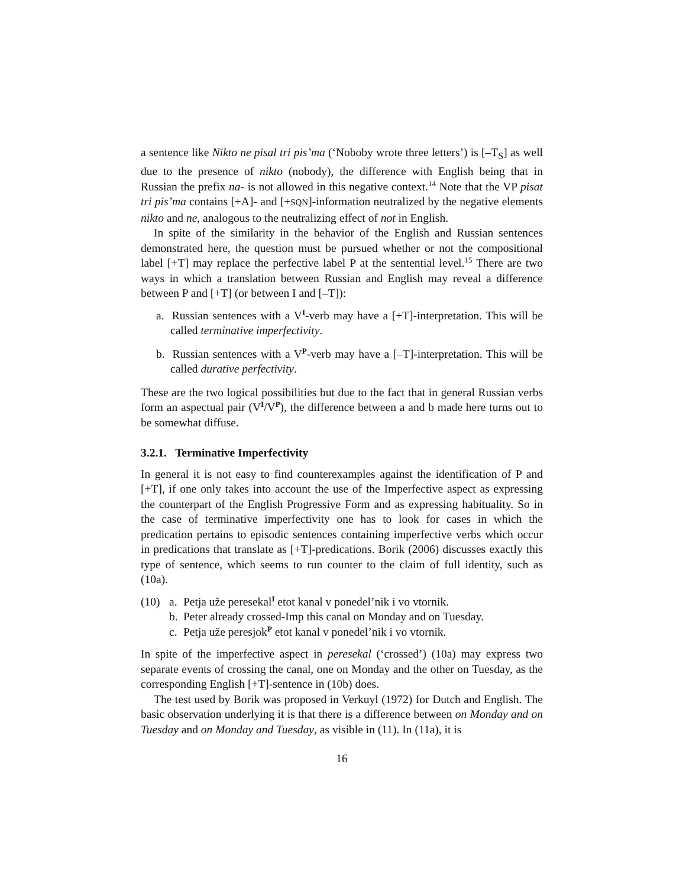a sentence like Nikto ne pisal tri pis’ma (‘Noboby wrote three letters’) is [–T<sub>S</sub>] as well due to the presence of nikto (nobody), the difference with English being that in Russian the prefix na- is not allowed in this negative context.<sup>14</sup> Note that the VP pisat tri pis’ma contains [+A]- and [+SQN]-information neutralized by the negative elements nikto and ne, analogous to the neutralizing effect of not in English.
In spite of the similarity in the behavior of the English and Russian sentences demonstrated here, the question must be pursued whether or not the compositional label [+T] may replace the perfective label P at the sentential level.<sup>15</sup> There are two ways in which a translation between Russian and English may reveal a difference between P and [+T] (or between I and [–T]):
a. Russian sentences with a V<sup>I</sup>-verb may have a [+T]-interpretation. This will be called terminative imperfectivity.
b. Russian sentences with a V<sup>P</sup>-verb may have a [–T]-interpretation. This will be called durative perfectivity.
These are the two logical possibilities but due to the fact that in general Russian verbs form an aspectual pair (V<sup>I</sup>/V<sup>P</sup>), the difference between a and b made here turns out to be somewhat diffuse.
3.2.1. Terminative Imperfectivity
In general it is not easy to find counterexamples against the identification of P and [+T], if one only takes into account the use of the Imperfective aspect as expressing the counterpart of the English Progressive Form and as expressing habituality. So in the case of terminative imperfectivity one has to look for cases in which the predication pertains to episodic sentences containing imperfective verbs which occur in predications that translate as [+T]-predications. Borik (2006) discusses exactly this type of sentence, which seems to run counter to the claim of full identity, such as (10a).
(10) a. Petja uže peresekal<sup>I</sup> etot kanal v ponedel’nik i vo vtornik.
b. Peter already crossed-Imp this canal on Monday and on Tuesday.
c. Petja uže peresjok<sup>P</sup> etot kanal v ponedel’nik i vo vtornik.
In spite of the imperfective aspect in peresekal (‘crossed’) (10a) may express two separate events of crossing the canal, one on Monday and the other on Tuesday, as the corresponding English [+T]-sentence in (10b) does.
The test used by Borik was proposed in Verkuyl (1972) for Dutch and English. The basic observation underlying it is that there is a difference between on Monday and on Tuesday and on Monday and Tuesday, as visible in (11). In (11a), it is
16